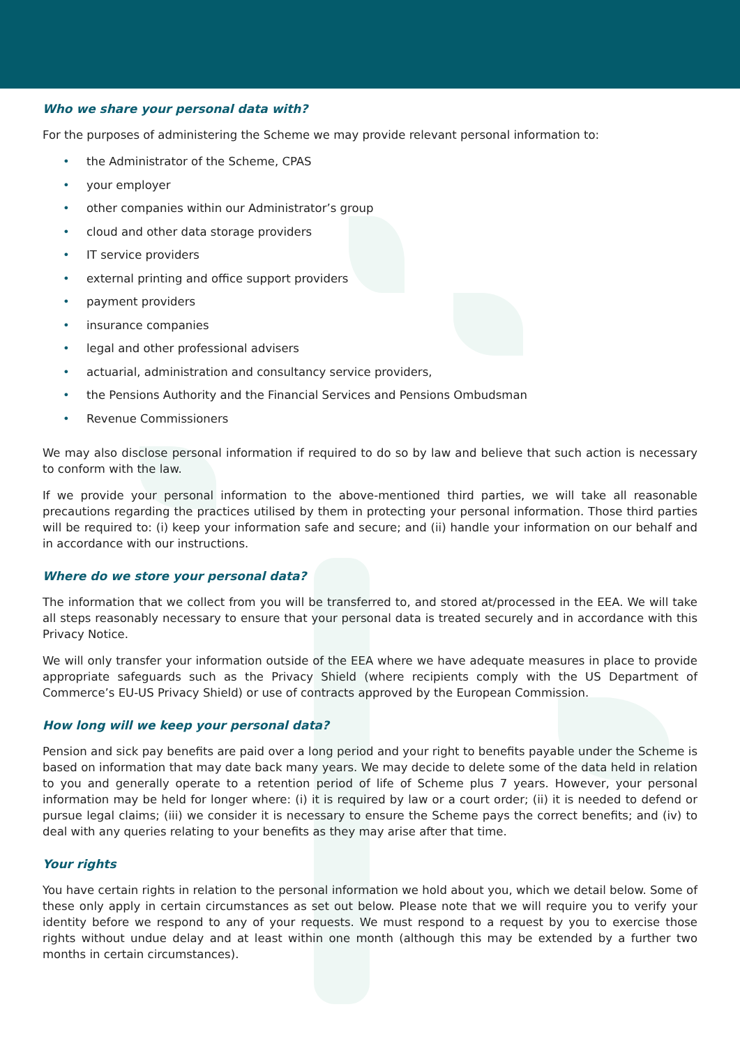Who we share your personal data with?
For the purposes of administering the Scheme we may provide relevant personal information to:
• the Administrator of the Scheme, CPAS
• your employer
• other companies within our Administrator’s group
• cloud and other data storage providers
• IT service providers
• external printing and office support providers
• payment providers
• insurance companies
• legal and other professional advisers
• actuarial, administration and consultancy service providers,
• the Pensions Authority and the Financial Services and Pensions Ombudsman
• Revenue Commissioners
We may also disclose personal information if required to do so by law and believe that such action is necessary to conform with the law.
If we provide your personal information to the above-mentioned third parties, we will take all reasonable precautions regarding the practices utilised by them in protecting your personal information. Those third parties will be required to: (i) keep your information safe and secure; and (ii) handle your information on our behalf and in accordance with our instructions.
Where do we store your personal data?
The information that we collect from you will be transferred to, and stored at/processed in the EEA. We will take all steps reasonably necessary to ensure that your personal data is treated securely and in accordance with this Privacy Notice.
We will only transfer your information outside of the EEA where we have adequate measures in place to provide appropriate safeguards such as the Privacy Shield (where recipients comply with the US Department of Commerce’s EU-US Privacy Shield) or use of contracts approved by the European Commission.
How long will we keep your personal data?
Pension and sick pay benefits are paid over a long period and your right to benefits payable under the Scheme is based on information that may date back many years. We may decide to delete some of the data held in relation to you and generally operate to a retention period of life of Scheme plus 7 years. However, your personal information may be held for longer where: (i) it is required by law or a court order; (ii) it is needed to defend or pursue legal claims; (iii) we consider it is necessary to ensure the Scheme pays the correct benefits; and (iv) to deal with any queries relating to your benefits as they may arise after that time.
Your rights
You have certain rights in relation to the personal information we hold about you, which we detail below. Some of these only apply in certain circumstances as set out below. Please note that we will require you to verify your identity before we respond to any of your requests. We must respond to a request by you to exercise those rights without undue delay and at least within one month (although this may be extended by a further two months in certain circumstances).